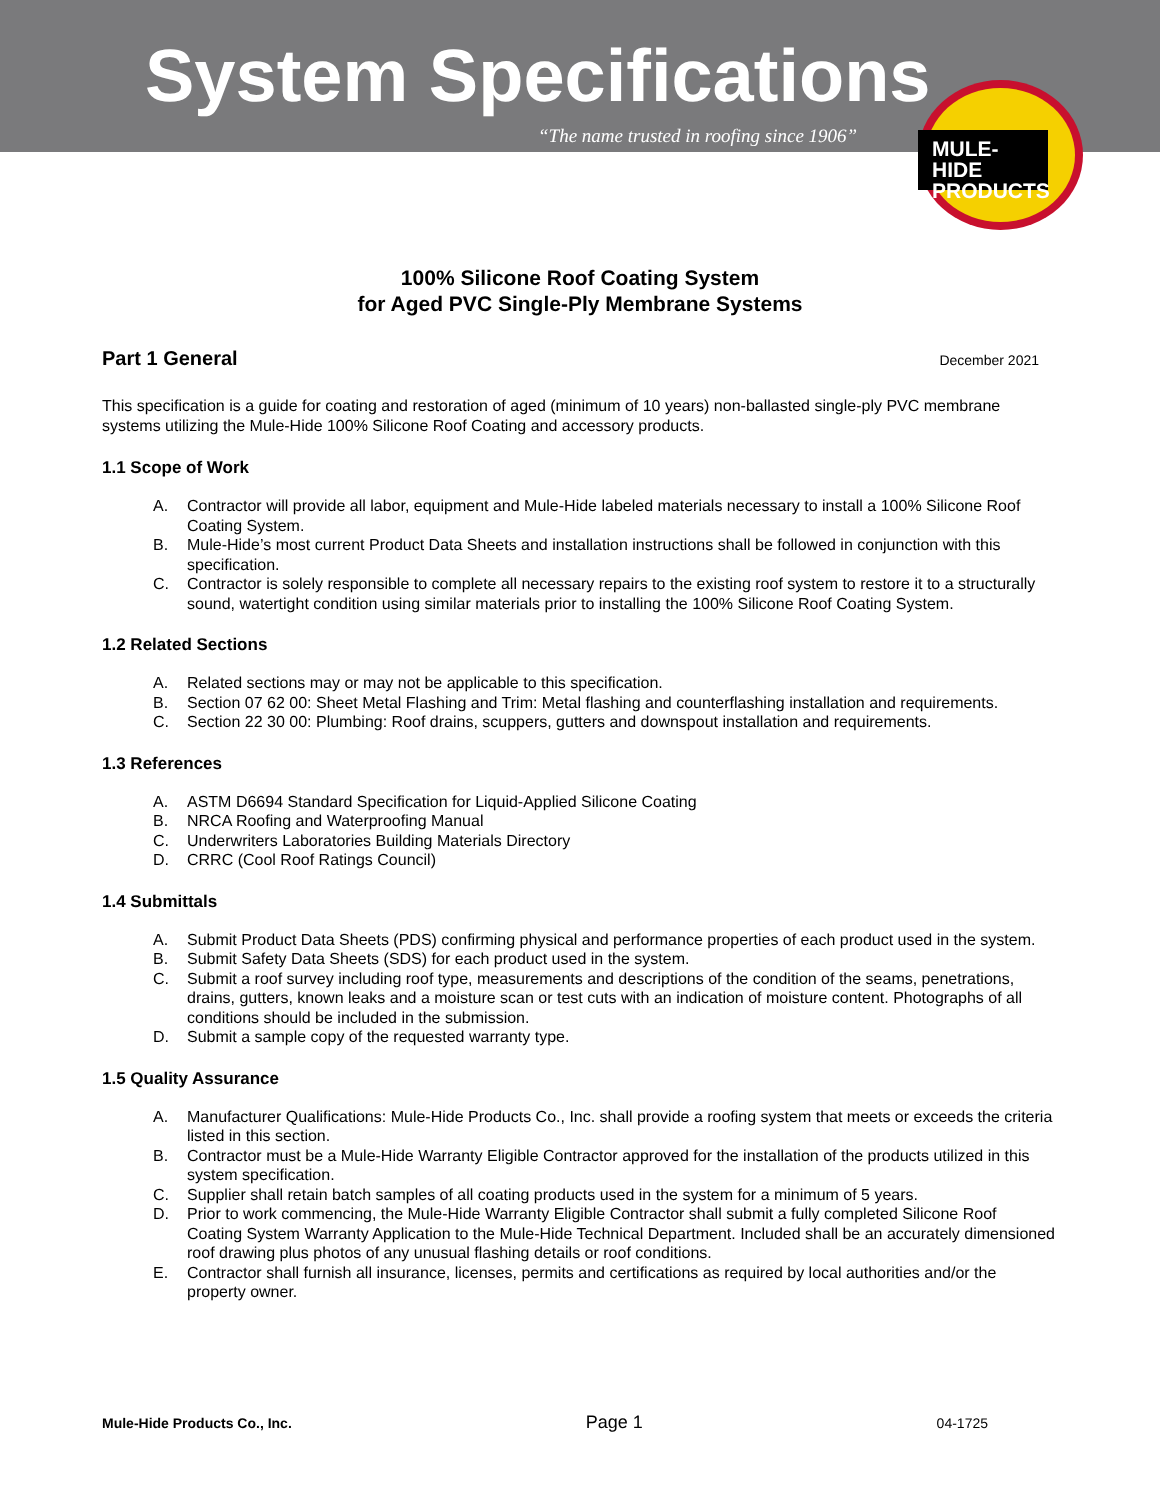System Specifications
“The name trusted in roofing since 1906”
MULE-HIDE
PRODUCTS
100% Silicone Roof Coating System
for Aged PVC Single-Ply Membrane Systems
Part 1 General December 2021
This specification is a guide for coating and restoration of aged (minimum of 10 years) non-ballasted single-ply PVC membrane systems utilizing the Mule-Hide 100% Silicone Roof Coating and accessory products.
1.1 Scope of Work
A. Contractor will provide all labor, equipment and Mule-Hide labeled materials necessary to install a 100% Silicone Roof Coating System.
B. Mule-Hide’s most current Product Data Sheets and installation instructions shall be followed in conjunction with this specification.
C. Contractor is solely responsible to complete all necessary repairs to the existing roof system to restore it to a structurally sound, watertight condition using similar materials prior to installing the 100% Silicone Roof Coating System.
1.2 Related Sections
A. Related sections may or may not be applicable to this specification.
B. Section 07 62 00: Sheet Metal Flashing and Trim: Metal flashing and counterflashing installation and requirements.
C. Section 22 30 00: Plumbing: Roof drains, scuppers, gutters and downspout installation and requirements.
1.3 References
A. ASTM D6694 Standard Specification for Liquid-Applied Silicone Coating
B. NRCA Roofing and Waterproofing Manual
C. Underwriters Laboratories Building Materials Directory
D. CRRC (Cool Roof Ratings Council)
1.4 Submittals
A. Submit Product Data Sheets (PDS) confirming physical and performance properties of each product used in the system.
B. Submit Safety Data Sheets (SDS) for each product used in the system.
C. Submit a roof survey including roof type, measurements and descriptions of the condition of the seams, penetrations, drains, gutters, known leaks and a moisture scan or test cuts with an indication of moisture content. Photographs of all conditions should be included in the submission.
D. Submit a sample copy of the requested warranty type.
1.5 Quality Assurance
A. Manufacturer Qualifications: Mule-Hide Products Co., Inc. shall provide a roofing system that meets or exceeds the criteria listed in this section.
B. Contractor must be a Mule-Hide Warranty Eligible Contractor approved for the installation of the products utilized in this system specification.
C. Supplier shall retain batch samples of all coating products used in the system for a minimum of 5 years.
D. Prior to work commencing, the Mule-Hide Warranty Eligible Contractor shall submit a fully completed Silicone Roof Coating System Warranty Application to the Mule-Hide Technical Department. Included shall be an accurately dimensioned roof drawing plus photos of any unusual flashing details or roof conditions.
E. Contractor shall furnish all insurance, licenses, permits and certifications as required by local authorities and/or the property owner.
Mule-Hide Products Co., Inc. Page 1 04-1725